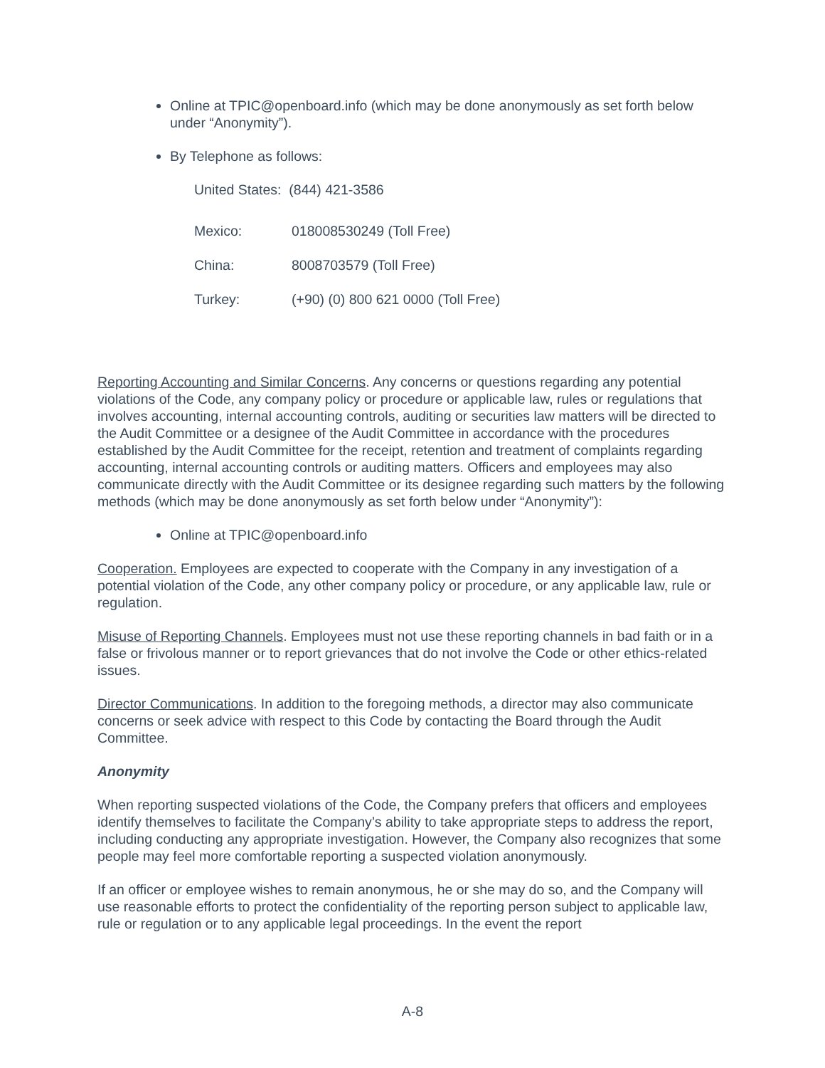Online at TPIC@openboard.info (which may be done anonymously as set forth below under “Anonymity”).
By Telephone as follows:
United States: (844) 421-3586
Mexico: 018008530249 (Toll Free)
China: 8008703579 (Toll Free)
Turkey: (+90) (0) 800 621 0000 (Toll Free)
Reporting Accounting and Similar Concerns. Any concerns or questions regarding any potential violations of the Code, any company policy or procedure or applicable law, rules or regulations that involves accounting, internal accounting controls, auditing or securities law matters will be directed to the Audit Committee or a designee of the Audit Committee in accordance with the procedures established by the Audit Committee for the receipt, retention and treatment of complaints regarding accounting, internal accounting controls or auditing matters. Officers and employees may also communicate directly with the Audit Committee or its designee regarding such matters by the following methods (which may be done anonymously as set forth below under “Anonymity”):
Online at TPIC@openboard.info
Cooperation. Employees are expected to cooperate with the Company in any investigation of a potential violation of the Code, any other company policy or procedure, or any applicable law, rule or regulation.
Misuse of Reporting Channels. Employees must not use these reporting channels in bad faith or in a false or frivolous manner or to report grievances that do not involve the Code or other ethics-related issues.
Director Communications. In addition to the foregoing methods, a director may also communicate concerns or seek advice with respect to this Code by contacting the Board through the Audit Committee.
Anonymity
When reporting suspected violations of the Code, the Company prefers that officers and employees identify themselves to facilitate the Company’s ability to take appropriate steps to address the report, including conducting any appropriate investigation. However, the Company also recognizes that some people may feel more comfortable reporting a suspected violation anonymously.
If an officer or employee wishes to remain anonymous, he or she may do so, and the Company will use reasonable efforts to protect the confidentiality of the reporting person subject to applicable law, rule or regulation or to any applicable legal proceedings. In the event the report
A-8